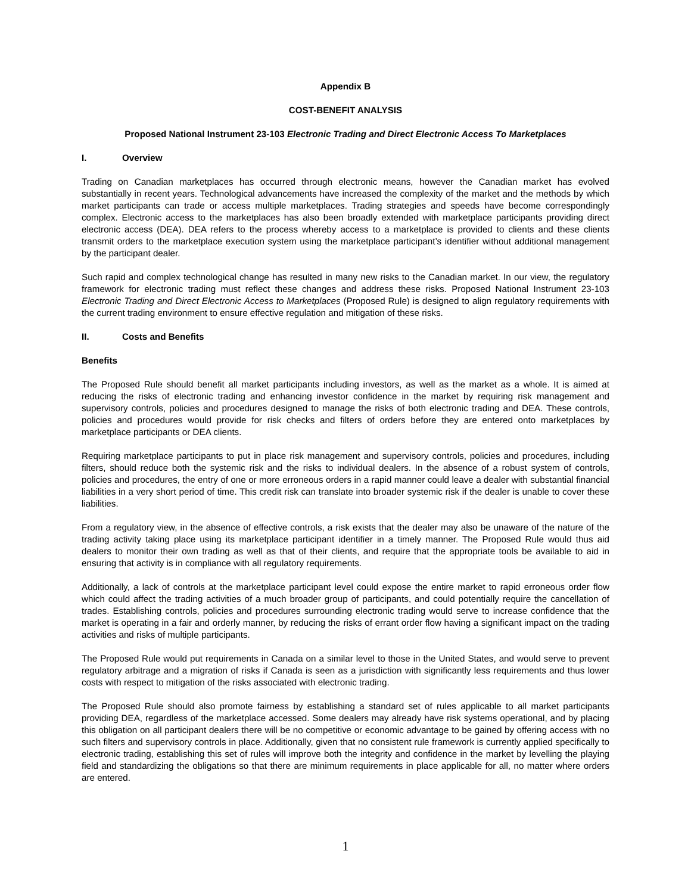Appendix B
COST-BENEFIT ANALYSIS
Proposed National Instrument 23-103 Electronic Trading and Direct Electronic Access To Marketplaces
I. Overview
Trading on Canadian marketplaces has occurred through electronic means, however the Canadian market has evolved substantially in recent years. Technological advancements have increased the complexity of the market and the methods by which market participants can trade or access multiple marketplaces. Trading strategies and speeds have become correspondingly complex. Electronic access to the marketplaces has also been broadly extended with marketplace participants providing direct electronic access (DEA). DEA refers to the process whereby access to a marketplace is provided to clients and these clients transmit orders to the marketplace execution system using the marketplace participant’s identifier without additional management by the participant dealer.
Such rapid and complex technological change has resulted in many new risks to the Canadian market. In our view, the regulatory framework for electronic trading must reflect these changes and address these risks. Proposed National Instrument 23-103 Electronic Trading and Direct Electronic Access to Marketplaces (Proposed Rule) is designed to align regulatory requirements with the current trading environment to ensure effective regulation and mitigation of these risks.
II. Costs and Benefits
Benefits
The Proposed Rule should benefit all market participants including investors, as well as the market as a whole. It is aimed at reducing the risks of electronic trading and enhancing investor confidence in the market by requiring risk management and supervisory controls, policies and procedures designed to manage the risks of both electronic trading and DEA. These controls, policies and procedures would provide for risk checks and filters of orders before they are entered onto marketplaces by marketplace participants or DEA clients.
Requiring marketplace participants to put in place risk management and supervisory controls, policies and procedures, including filters, should reduce both the systemic risk and the risks to individual dealers. In the absence of a robust system of controls, policies and procedures, the entry of one or more erroneous orders in a rapid manner could leave a dealer with substantial financial liabilities in a very short period of time. This credit risk can translate into broader systemic risk if the dealer is unable to cover these liabilities.
From a regulatory view, in the absence of effective controls, a risk exists that the dealer may also be unaware of the nature of the trading activity taking place using its marketplace participant identifier in a timely manner. The Proposed Rule would thus aid dealers to monitor their own trading as well as that of their clients, and require that the appropriate tools be available to aid in ensuring that activity is in compliance with all regulatory requirements.
Additionally, a lack of controls at the marketplace participant level could expose the entire market to rapid erroneous order flow which could affect the trading activities of a much broader group of participants, and could potentially require the cancellation of trades. Establishing controls, policies and procedures surrounding electronic trading would serve to increase confidence that the market is operating in a fair and orderly manner, by reducing the risks of errant order flow having a significant impact on the trading activities and risks of multiple participants.
The Proposed Rule would put requirements in Canada on a similar level to those in the United States, and would serve to prevent regulatory arbitrage and a migration of risks if Canada is seen as a jurisdiction with significantly less requirements and thus lower costs with respect to mitigation of the risks associated with electronic trading.
The Proposed Rule should also promote fairness by establishing a standard set of rules applicable to all market participants providing DEA, regardless of the marketplace accessed. Some dealers may already have risk systems operational, and by placing this obligation on all participant dealers there will be no competitive or economic advantage to be gained by offering access with no such filters and supervisory controls in place. Additionally, given that no consistent rule framework is currently applied specifically to electronic trading, establishing this set of rules will improve both the integrity and confidence in the market by levelling the playing field and standardizing the obligations so that there are minimum requirements in place applicable for all, no matter where orders are entered.
1